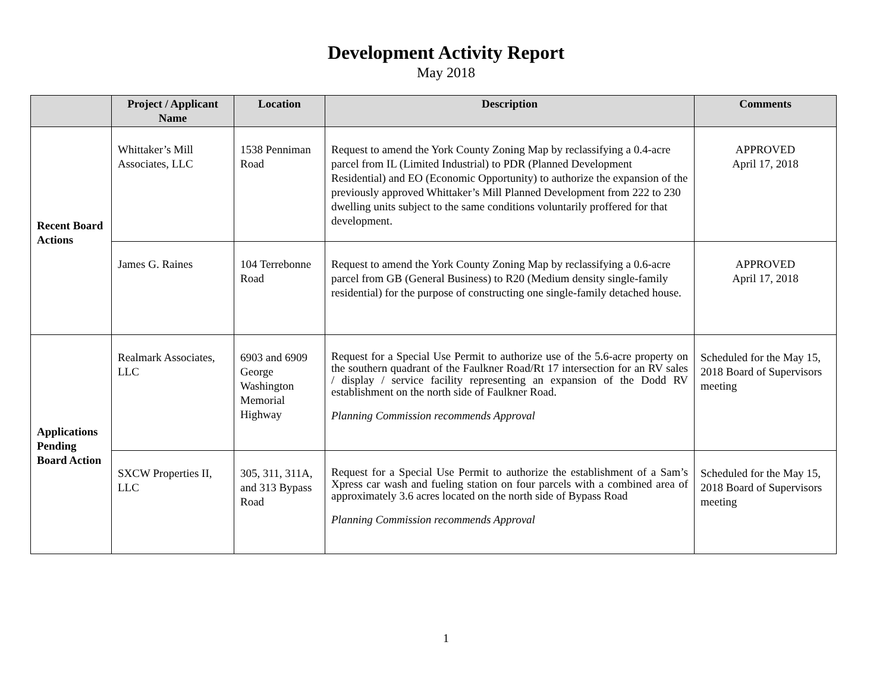Development Activity Report
May 2018
| | Project / Applicant Name | Location | Description | Comments |
| --- | --- | --- | --- | --- |
| Recent Board Actions | Whittaker’s Mill Associates, LLC | 1538 Penniman Road | Request to amend the York County Zoning Map by reclassifying a 0.4-acre parcel from IL (Limited Industrial) to PDR (Planned Development Residential) and EO (Economic Opportunity) to authorize the expansion of the previously approved Whittaker’s Mill Planned Development from 222 to 230 dwelling units subject to the same conditions voluntarily proffered for that development. | APPROVED April 17, 2018 |
| | James G. Raines | 104 Terrebonne Road | Request to amend the York County Zoning Map by reclassifying a 0.6-acre parcel from GB (General Business) to R20 (Medium density single-family residential) for the purpose of constructing one single-family detached house. | APPROVED April 17, 2018 |
| Applications Pending Board Action | Realmark Associates, LLC | 6903 and 6909 George Washington Memorial Highway | Request for a Special Use Permit to authorize use of the 5.6-acre property on the southern quadrant of the Faulkner Road/Rt 17 intersection for an RV sales / display / service facility representing an expansion of the Dodd RV establishment on the north side of Faulkner Road. Planning Commission recommends Approval | Scheduled for the May 15, 2018 Board of Supervisors meeting |
| | SXCW Properties II, LLC | 305, 311, 311A, and 313 Bypass Road | Request for a Special Use Permit to authorize the establishment of a Sam’s Xpress car wash and fueling station on four parcels with a combined area of approximately 3.6 acres located on the north side of Bypass Road Planning Commission recommends Approval | Scheduled for the May 15, 2018 Board of Supervisors meeting |
1